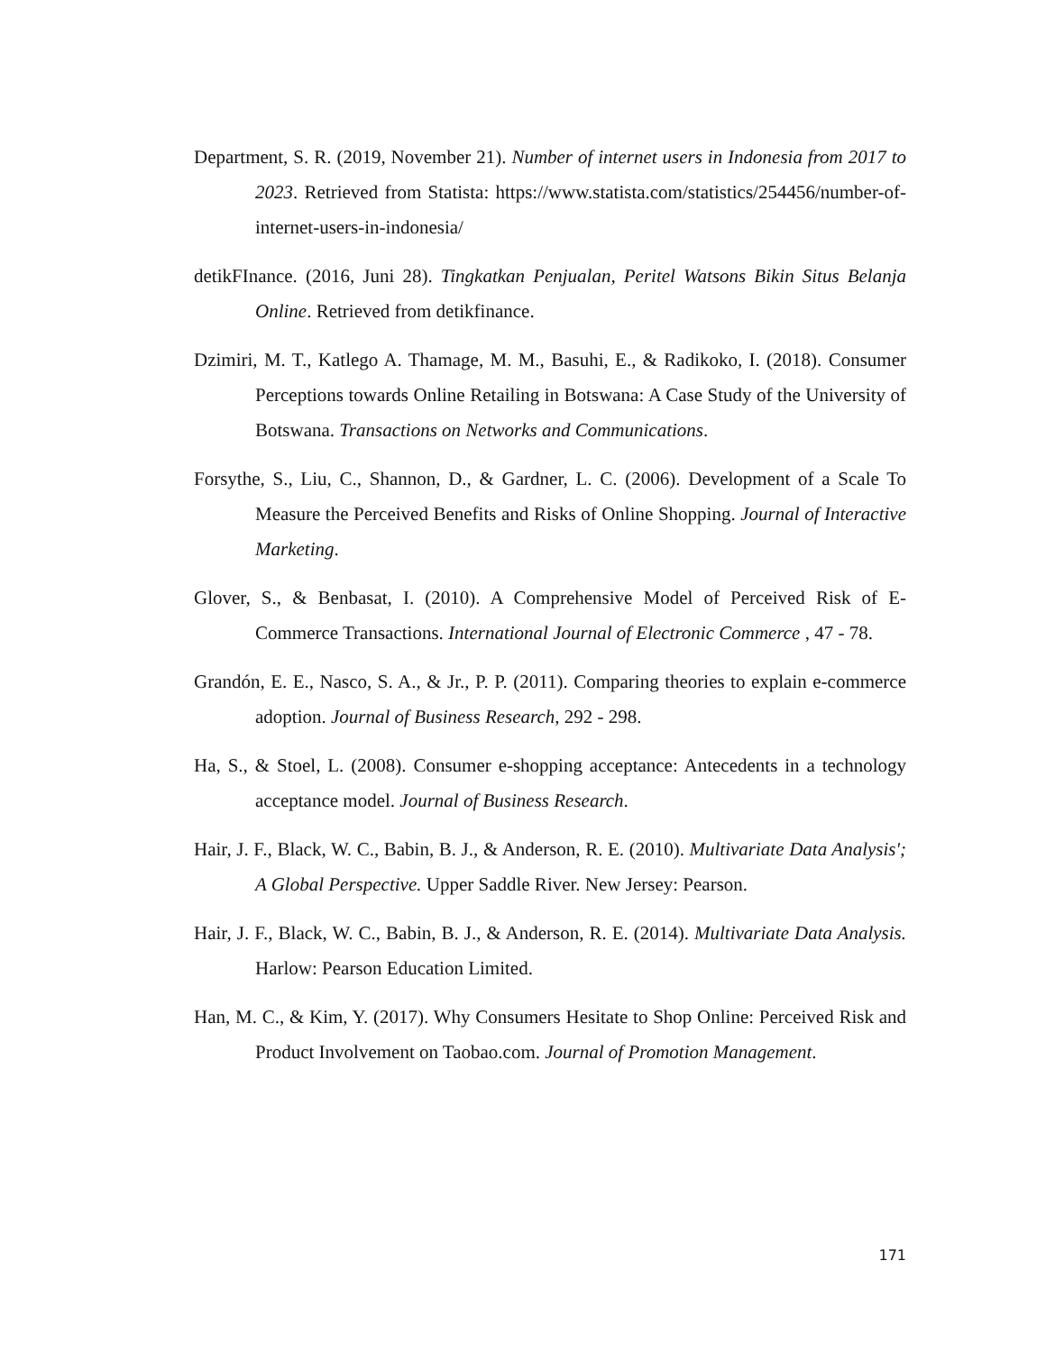Department, S. R. (2019, November 21). Number of internet users in Indonesia from 2017 to 2023. Retrieved from Statista: https://www.statista.com/statistics/254456/number-of-internet-users-in-indonesia/
detikFInance. (2016, Juni 28). Tingkatkan Penjualan, Peritel Watsons Bikin Situs Belanja Online. Retrieved from detikfinance.
Dzimiri, M. T., Katlego A. Thamage, M. M., Basuhi, E., & Radikoko, I. (2018). Consumer Perceptions towards Online Retailing in Botswana: A Case Study of the University of Botswana. Transactions on Networks and Communications.
Forsythe, S., Liu, C., Shannon, D., & Gardner, L. C. (2006). Development of a Scale To Measure the Perceived Benefits and Risks of Online Shopping. Journal of Interactive Marketing.
Glover, S., & Benbasat, I. (2010). A Comprehensive Model of Perceived Risk of E-Commerce Transactions. International Journal of Electronic Commerce , 47 - 78.
Grandón, E. E., Nasco, S. A., & Jr., P. P. (2011). Comparing theories to explain e-commerce adoption. Journal of Business Research, 292 - 298.
Ha, S., & Stoel, L. (2008). Consumer e-shopping acceptance: Antecedents in a technology acceptance model. Journal of Business Research.
Hair, J. F., Black, W. C., Babin, B. J., & Anderson, R. E. (2010). Multivariate Data Analysis'; A Global Perspective. Upper Saddle River. New Jersey: Pearson.
Hair, J. F., Black, W. C., Babin, B. J., & Anderson, R. E. (2014). Multivariate Data Analysis. Harlow: Pearson Education Limited.
Han, M. C., & Kim, Y. (2017). Why Consumers Hesitate to Shop Online: Perceived Risk and Product Involvement on Taobao.com. Journal of Promotion Management.
171